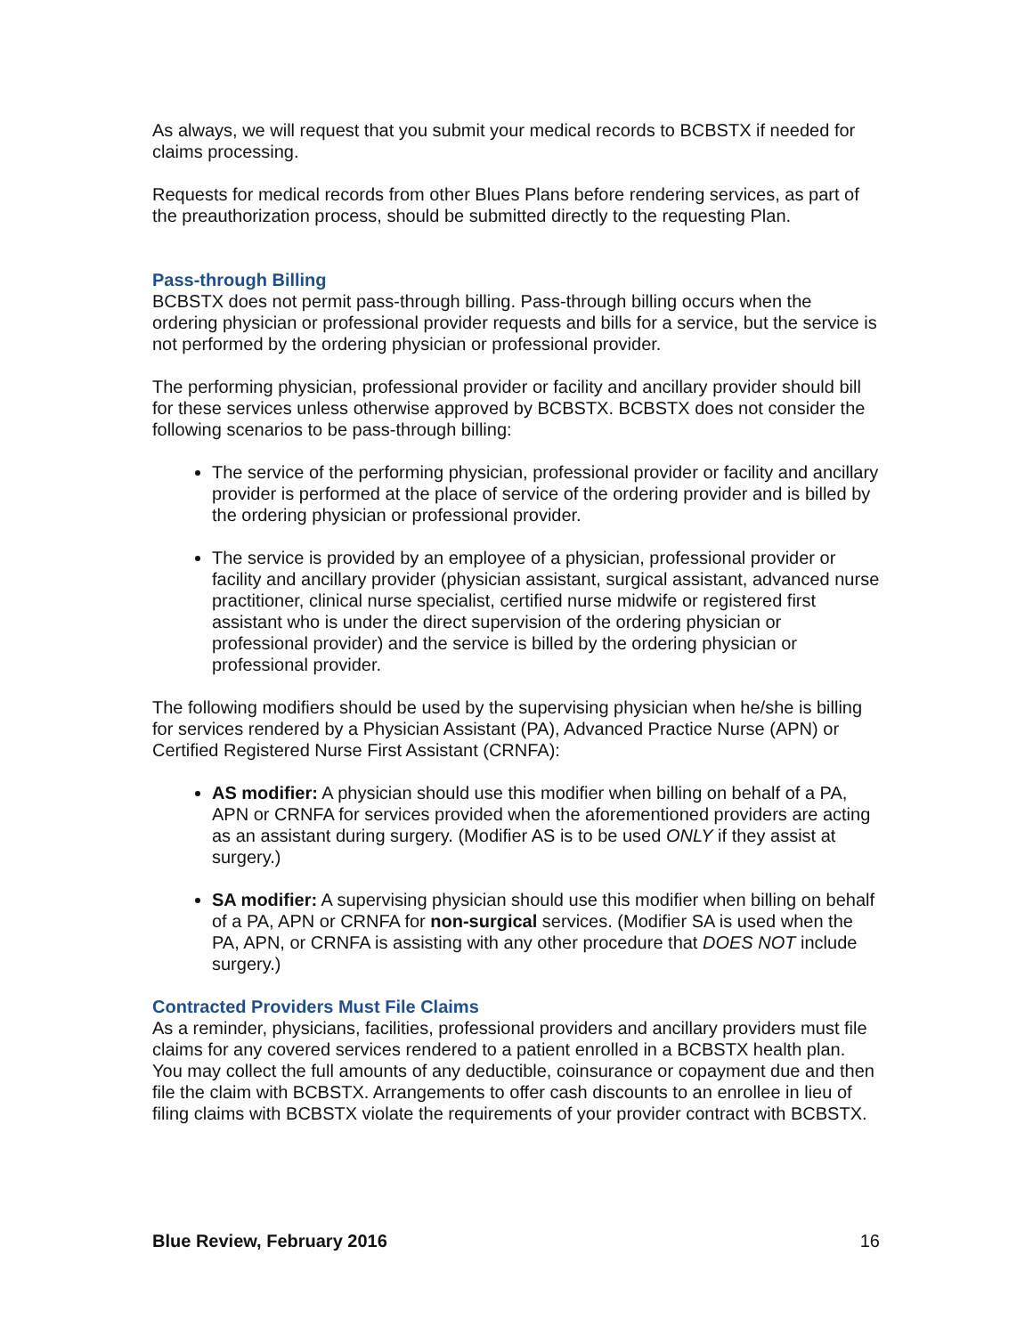As always, we will request that you submit your medical records to BCBSTX if needed for claims processing.
Requests for medical records from other Blues Plans before rendering services, as part of the preauthorization process, should be submitted directly to the requesting Plan.
Pass-through Billing
BCBSTX does not permit pass-through billing. Pass-through billing occurs when the ordering physician or professional provider requests and bills for a service, but the service is not performed by the ordering physician or professional provider.
The performing physician, professional provider or facility and ancillary provider should bill for these services unless otherwise approved by BCBSTX. BCBSTX does not consider the following scenarios to be pass-through billing:
The service of the performing physician, professional provider or facility and ancillary provider is performed at the place of service of the ordering provider and is billed by the ordering physician or professional provider.
The service is provided by an employee of a physician, professional provider or facility and ancillary provider (physician assistant, surgical assistant, advanced nurse practitioner, clinical nurse specialist, certified nurse midwife or registered first assistant who is under the direct supervision of the ordering physician or professional provider) and the service is billed by the ordering physician or professional provider.
The following modifiers should be used by the supervising physician when he/she is billing for services rendered by a Physician Assistant (PA), Advanced Practice Nurse (APN) or Certified Registered Nurse First Assistant (CRNFA):
AS modifier: A physician should use this modifier when billing on behalf of a PA, APN or CRNFA for services provided when the aforementioned providers are acting as an assistant during surgery. (Modifier AS is to be used ONLY if they assist at surgery.)
SA modifier: A supervising physician should use this modifier when billing on behalf of a PA, APN or CRNFA for non-surgical services. (Modifier SA is used when the PA, APN, or CRNFA is assisting with any other procedure that DOES NOT include surgery.)
Contracted Providers Must File Claims
As a reminder, physicians, facilities, professional providers and ancillary providers must file claims for any covered services rendered to a patient enrolled in a BCBSTX health plan. You may collect the full amounts of any deductible, coinsurance or copayment due and then file the claim with BCBSTX. Arrangements to offer cash discounts to an enrollee in lieu of filing claims with BCBSTX violate the requirements of your provider contract with BCBSTX.
Blue Review, February 2016 16